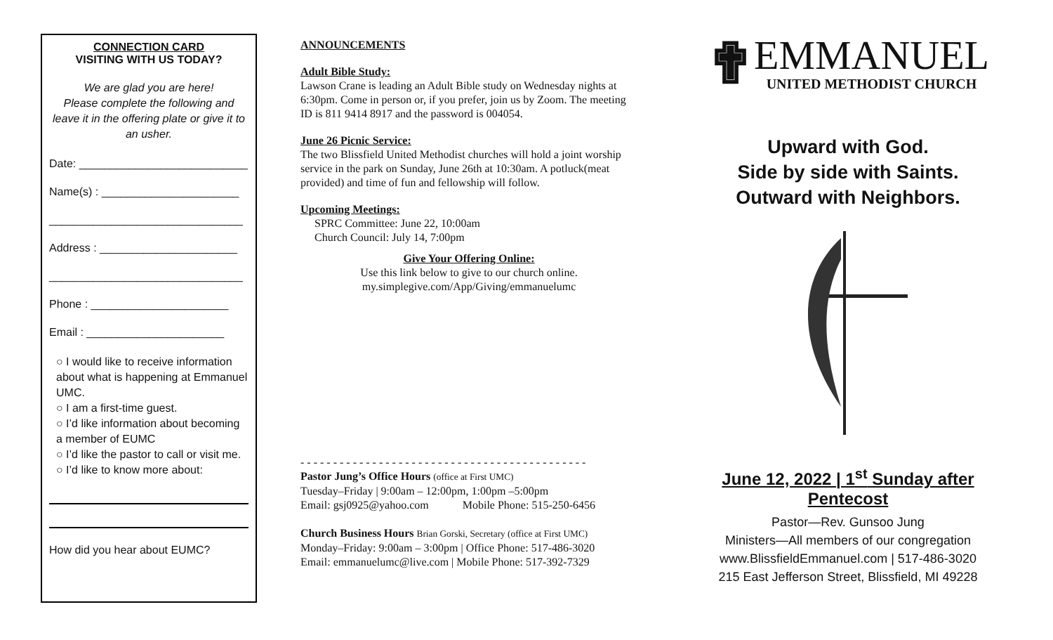CONNECTION CARD
VISITING WITH US TODAY?
We are glad you are here!
Please complete the following and leave it in the offering plate or give it to an usher.
Date: ___________________________
Name(s) : ______________________
_______________________________
Address : ______________________
_______________________________
Phone : ______________________
Email : ______________________
○ I would like to receive information about what is happening at Emmanuel UMC.
○ I am a first-time guest.
○ I’d like information about becoming a member of EUMC
○ I’d like the pastor to call or visit me.
○ I’d like to know more about:
How did you hear about EUMC?
ANNOUNCEMENTS
Adult Bible Study:
Lawson Crane is leading an Adult Bible study on Wednesday nights at 6:30pm. Come in person or, if you prefer, join us by Zoom. The meeting ID is 811 9414 8917 and the password is 004054.
June 26 Picnic Service:
The two Blissfield United Methodist churches will hold a joint worship service in the park on Sunday, June 26th at 10:30am. A potluck(meat provided) and time of fun and fellowship will follow.
Upcoming Meetings:
SPRC Committee: June 22, 10:00am
Church Council: July 14, 7:00pm
Give Your Offering Online:
Use this link below to give to our church online.
my.simplegive.com/App/Giving/emmanuelumc
- - - - - - - - - - - - - - - - - - - - - - - - - - - - - - - - - - - - - - - - - - - -
Pastor Jung’s Office Hours (office at First UMC)
Tuesday–Friday | 9:00am – 12:00pm, 1:00pm –5:00pm
Email: gsj0925@yahoo.com Mobile Phone: 515-250-6456
Church Business Hours Brian Gorski, Secretary (office at First UMC)
Monday–Friday: 9:00am – 3:00pm | Office Phone: 517-486-3020
Email: emmanuelumc@live.com | Mobile Phone: 517-392-7329
✟
EMMANUEL
UNITED METHODIST CHURCH
Upward with God.
Side by side with Saints.
Outward with Neighbors.
June 12, 2022 | 1<sup>st</sup> Sunday after Pentecost
Pastor—Rev. Gunsoo Jung
Ministers—All members of our congregation
www.BlissfieldEmmanuel.com | 517-486-3020
215 East Jefferson Street, Blissfield, MI 49228